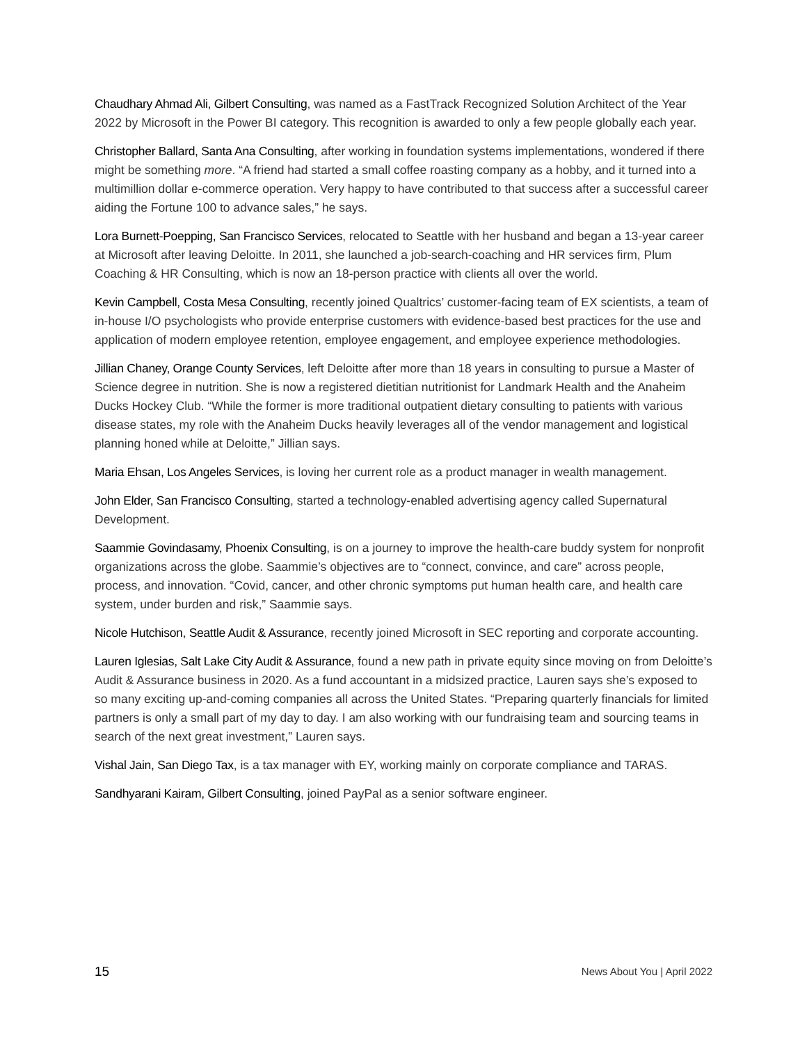Chaudhary Ahmad Ali, Gilbert Consulting, was named as a FastTrack Recognized Solution Architect of the Year 2022 by Microsoft in the Power BI category. This recognition is awarded to only a few people globally each year.
Christopher Ballard, Santa Ana Consulting, after working in foundation systems implementations, wondered if there might be something more. “A friend had started a small coffee roasting company as a hobby, and it turned into a multimillion dollar e-commerce operation. Very happy to have contributed to that success after a successful career aiding the Fortune 100 to advance sales,” he says.
Lora Burnett-Poepping, San Francisco Services, relocated to Seattle with her husband and began a 13-year career at Microsoft after leaving Deloitte. In 2011, she launched a job-search-coaching and HR services firm, Plum Coaching & HR Consulting, which is now an 18-person practice with clients all over the world.
Kevin Campbell, Costa Mesa Consulting, recently joined Qualtrics’ customer-facing team of EX scientists, a team of in-house I/O psychologists who provide enterprise customers with evidence-based best practices for the use and application of modern employee retention, employee engagement, and employee experience methodologies.
Jillian Chaney, Orange County Services, left Deloitte after more than 18 years in consulting to pursue a Master of Science degree in nutrition. She is now a registered dietitian nutritionist for Landmark Health and the Anaheim Ducks Hockey Club. “While the former is more traditional outpatient dietary consulting to patients with various disease states, my role with the Anaheim Ducks heavily leverages all of the vendor management and logistical planning honed while at Deloitte,” Jillian says.
Maria Ehsan, Los Angeles Services, is loving her current role as a product manager in wealth management.
John Elder, San Francisco Consulting, started a technology-enabled advertising agency called Supernatural Development.
Saammie Govindasamy, Phoenix Consulting, is on a journey to improve the health-care buddy system for nonprofit organizations across the globe. Saammie’s objectives are to “connect, convince, and care” across people, process, and innovation. “Covid, cancer, and other chronic symptoms put human health care, and health care system, under burden and risk,” Saammie says.
Nicole Hutchison, Seattle Audit & Assurance, recently joined Microsoft in SEC reporting and corporate accounting.
Lauren Iglesias, Salt Lake City Audit & Assurance, found a new path in private equity since moving on from Deloitte’s Audit & Assurance business in 2020. As a fund accountant in a midsized practice, Lauren says she’s exposed to so many exciting up-and-coming companies all across the United States. “Preparing quarterly financials for limited partners is only a small part of my day to day. I am also working with our fundraising team and sourcing teams in search of the next great investment,” Lauren says.
Vishal Jain, San Diego Tax, is a tax manager with EY, working mainly on corporate compliance and TARAS.
Sandhyarani Kairam, Gilbert Consulting, joined PayPal as a senior software engineer.
15 News About You | April 2022